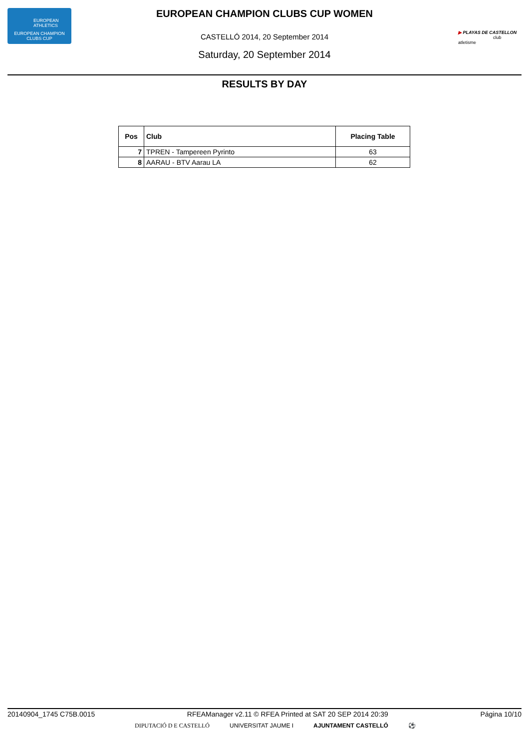EUROPEAN
ATHLETICS
EUROPEAN CHAMPION
CLUBS CUP
▶ PLAYAS DE CASTELLON
club atletisme
EUROPEAN CHAMPION CLUBS CUP WOMEN
CASTELLÓ 2014, 20 September 2014
Saturday, 20 September 2014
RESULTS BY DAY
| Pos | Club | Placing Table |
| --- | --- | --- |
| 7 | TPREN - Tampereen Pyrinto | 63 |
| 8 | AARAU - BTV Aarau LA | 62 |
20140904_1745 C75B.0015 RFEAManager v2.11 © RFEA Printed at SAT 20 SEP 2014 20:39 Página 10/10
DIPUTACIÓ D E CASTELLÓ UNIVERSITAT JAUME I AJUNTAMENT CASTELLÓ ⚽